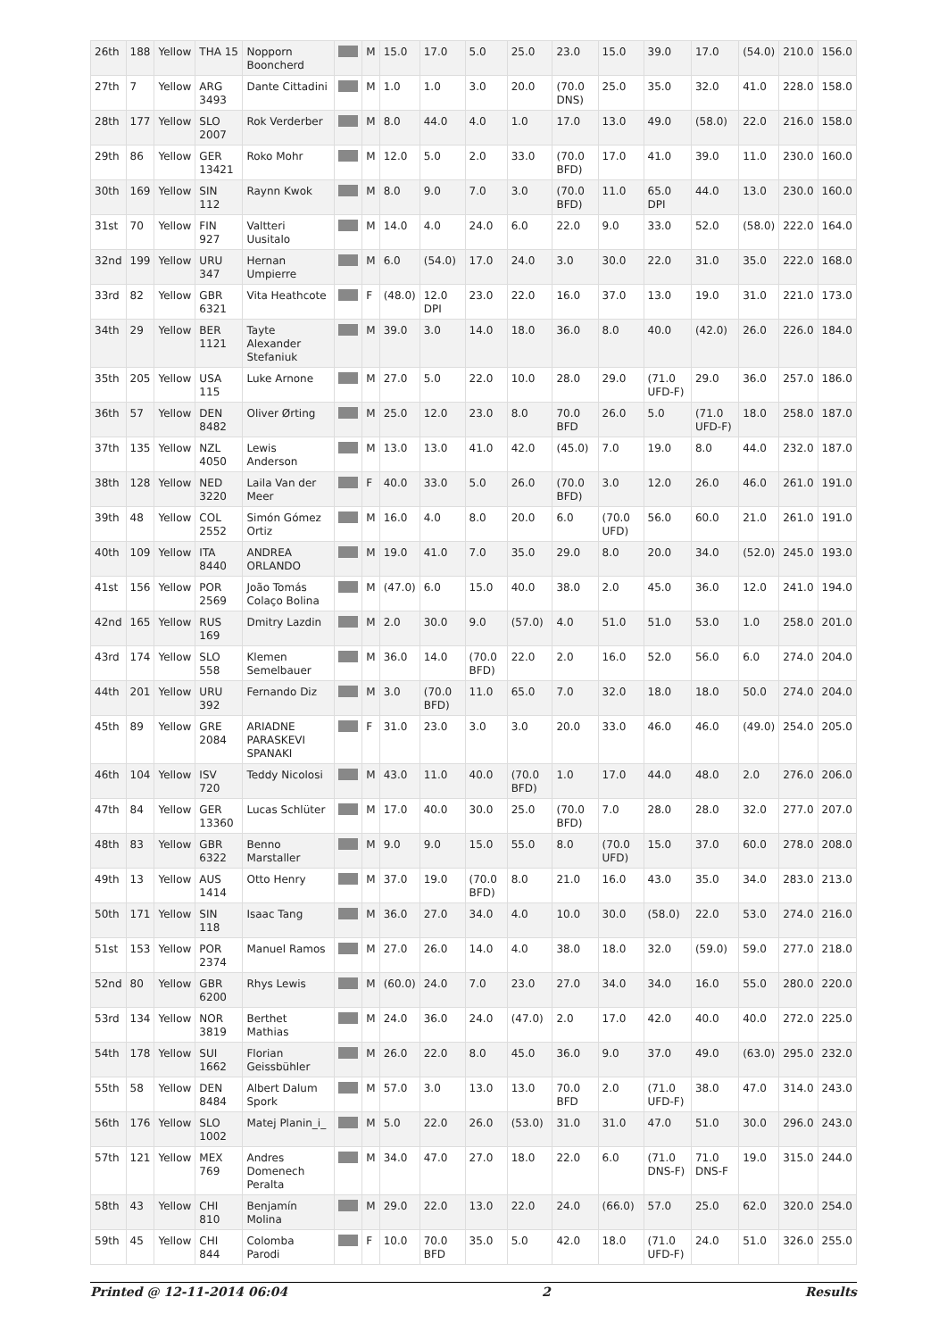| 26th | 188 | Yellow | THA 15 | Nopporn Booncherd | | M | 15.0 | 17.0 | 5.0 | 25.0 | 23.0 | 15.0 | 39.0 | 17.0 | (54.0) | 210.0 | 156.0 |
| 27th | 7 | Yellow | ARG 3493 | Dante Cittadini | | M | 1.0 | 1.0 | 3.0 | 20.0 | (70.0 DNS) | 25.0 | 35.0 | 32.0 | 41.0 | 228.0 | 158.0 |
| 28th | 177 | Yellow | SLO 2007 | Rok Verderber | | M | 8.0 | 44.0 | 4.0 | 1.0 | 17.0 | 13.0 | 49.0 | (58.0) | 22.0 | 216.0 | 158.0 |
| 29th | 86 | Yellow | GER 13421 | Roko Mohr | | M | 12.0 | 5.0 | 2.0 | 33.0 | (70.0 BFD) | 17.0 | 41.0 | 39.0 | 11.0 | 230.0 | 160.0 |
| 30th | 169 | Yellow | SIN 112 | Raynn Kwok | | M | 8.0 | 9.0 | 7.0 | 3.0 | (70.0 BFD) | 11.0 | 65.0 DPI | 44.0 | 13.0 | 230.0 | 160.0 |
| 31st | 70 | Yellow | FIN 927 | Valtteri Uusitalo | | M | 14.0 | 4.0 | 24.0 | 6.0 | 22.0 | 9.0 | 33.0 | 52.0 | (58.0) | 222.0 | 164.0 |
| 32nd | 199 | Yellow | URU 347 | Hernan Umpierre | | M | 6.0 | (54.0) | 17.0 | 24.0 | 3.0 | 30.0 | 22.0 | 31.0 | 35.0 | 222.0 | 168.0 |
| 33rd | 82 | Yellow | GBR 6321 | Vita Heathcote | | F | (48.0) | 12.0 DPI | 23.0 | 22.0 | 16.0 | 37.0 | 13.0 | 19.0 | 31.0 | 221.0 | 173.0 |
| 34th | 29 | Yellow | BER 1121 | Tayte Alexander Stefaniuk | | M | 39.0 | 3.0 | 14.0 | 18.0 | 36.0 | 8.0 | 40.0 | (42.0) | 26.0 | 226.0 | 184.0 |
| 35th | 205 | Yellow | USA 115 | Luke Arnone | | M | 27.0 | 5.0 | 22.0 | 10.0 | 28.0 | 29.0 | (71.0 UFD-F) | 29.0 | 36.0 | 257.0 | 186.0 |
| 36th | 57 | Yellow | DEN 8482 | Oliver Ørting | | M | 25.0 | 12.0 | 23.0 | 8.0 | 70.0 BFD | 26.0 | 5.0 | (71.0 UFD-F) | 18.0 | 258.0 | 187.0 |
| 37th | 135 | Yellow | NZL 4050 | Lewis Anderson | | M | 13.0 | 13.0 | 41.0 | 42.0 | (45.0) | 7.0 | 19.0 | 8.0 | 44.0 | 232.0 | 187.0 |
| 38th | 128 | Yellow | NED 3220 | Laila Van der Meer | | F | 40.0 | 33.0 | 5.0 | 26.0 | (70.0 BFD) | 3.0 | 12.0 | 26.0 | 46.0 | 261.0 | 191.0 |
| 39th | 48 | Yellow | COL 2552 | Simón Gómez Ortiz | | M | 16.0 | 4.0 | 8.0 | 20.0 | 6.0 | (70.0 UFD) | 56.0 | 60.0 | 21.0 | 261.0 | 191.0 |
| 40th | 109 | Yellow | ITA 8440 | ANDREA ORLANDO | | M | 19.0 | 41.0 | 7.0 | 35.0 | 29.0 | 8.0 | 20.0 | 34.0 | (52.0) | 245.0 | 193.0 |
| 41st | 156 | Yellow | POR 2569 | João Tomás Colaço Bolina | | M | (47.0) | 6.0 | 15.0 | 40.0 | 38.0 | 2.0 | 45.0 | 36.0 | 12.0 | 241.0 | 194.0 |
| 42nd | 165 | Yellow | RUS 169 | Dmitry Lazdin | | M | 2.0 | 30.0 | 9.0 | (57.0) | 4.0 | 51.0 | 51.0 | 53.0 | 1.0 | 258.0 | 201.0 |
| 43rd | 174 | Yellow | SLO 558 | Klemen Semelbauer | | M | 36.0 | 14.0 | (70.0 BFD) | 22.0 | 2.0 | 16.0 | 52.0 | 56.0 | 6.0 | 274.0 | 204.0 |
| 44th | 201 | Yellow | URU 392 | Fernando Diz | | M | 3.0 | (70.0 BFD) | 11.0 | 65.0 | 7.0 | 32.0 | 18.0 | 18.0 | 50.0 | 274.0 | 204.0 |
| 45th | 89 | Yellow | GRE 2084 | ARIADNE PARASKEVI SPANAKI | | F | 31.0 | 23.0 | 3.0 | 3.0 | 20.0 | 33.0 | 46.0 | 46.0 | (49.0) | 254.0 | 205.0 |
| 46th | 104 | Yellow | ISV 720 | Teddy Nicolosi | | M | 43.0 | 11.0 | 40.0 | (70.0 BFD) | 1.0 | 17.0 | 44.0 | 48.0 | 2.0 | 276.0 | 206.0 |
| 47th | 84 | Yellow | GER 13360 | Lucas Schlüter | | M | 17.0 | 40.0 | 30.0 | 25.0 | (70.0 BFD) | 7.0 | 28.0 | 28.0 | 32.0 | 277.0 | 207.0 |
| 48th | 83 | Yellow | GBR 6322 | Benno Marstaller | | M | 9.0 | 9.0 | 15.0 | 55.0 | 8.0 | (70.0 UFD) | 15.0 | 37.0 | 60.0 | 278.0 | 208.0 |
| 49th | 13 | Yellow | AUS 1414 | Otto Henry | | M | 37.0 | 19.0 | (70.0 BFD) | 8.0 | 21.0 | 16.0 | 43.0 | 35.0 | 34.0 | 283.0 | 213.0 |
| 50th | 171 | Yellow | SIN 118 | Isaac Tang | | M | 36.0 | 27.0 | 34.0 | 4.0 | 10.0 | 30.0 | (58.0) | 22.0 | 53.0 | 274.0 | 216.0 |
| 51st | 153 | Yellow | POR 2374 | Manuel Ramos | | M | 27.0 | 26.0 | 14.0 | 4.0 | 38.0 | 18.0 | 32.0 | (59.0) | 59.0 | 277.0 | 218.0 |
| 52nd | 80 | Yellow | GBR 6200 | Rhys Lewis | | M | (60.0) | 24.0 | 7.0 | 23.0 | 27.0 | 34.0 | 34.0 | 16.0 | 55.0 | 280.0 | 220.0 |
| 53rd | 134 | Yellow | NOR 3819 | Berthet Mathias | | M | 24.0 | 36.0 | 24.0 | (47.0) | 2.0 | 17.0 | 42.0 | 40.0 | 40.0 | 272.0 | 225.0 |
| 54th | 178 | Yellow | SUI 1662 | Florian Geissbühler | | M | 26.0 | 22.0 | 8.0 | 45.0 | 36.0 | 9.0 | 37.0 | 49.0 | (63.0) | 295.0 | 232.0 |
| 55th | 58 | Yellow | DEN 8484 | Albert Dalum Spork | | M | 57.0 | 3.0 | 13.0 | 13.0 | 70.0 BFD | 2.0 | (71.0 UFD-F) | 38.0 | 47.0 | 314.0 | 243.0 |
| 56th | 176 | Yellow | SLO 1002 | Matej Planin_i_ | | M | 5.0 | 22.0 | 26.0 | (53.0) | 31.0 | 31.0 | 47.0 | 51.0 | 30.0 | 296.0 | 243.0 |
| 57th | 121 | Yellow | MEX 769 | Andres Domenech Peralta | | M | 34.0 | 47.0 | 27.0 | 18.0 | 22.0 | 6.0 | (71.0 DNS-F) | 71.0 DNS-F | 19.0 | 315.0 | 244.0 |
| 58th | 43 | Yellow | CHI 810 | Benjamín Molina | | M | 29.0 | 22.0 | 13.0 | 22.0 | 24.0 | (66.0) | 57.0 | 25.0 | 62.0 | 320.0 | 254.0 |
| 59th | 45 | Yellow | CHI 844 | Colomba Parodi | | F | 10.0 | 70.0 BFD | 35.0 | 5.0 | 42.0 | 18.0 | (71.0 UFD-F) | 24.0 | 51.0 | 326.0 | 255.0 |
Printed @ 12-11-2014 06:04 2 Results